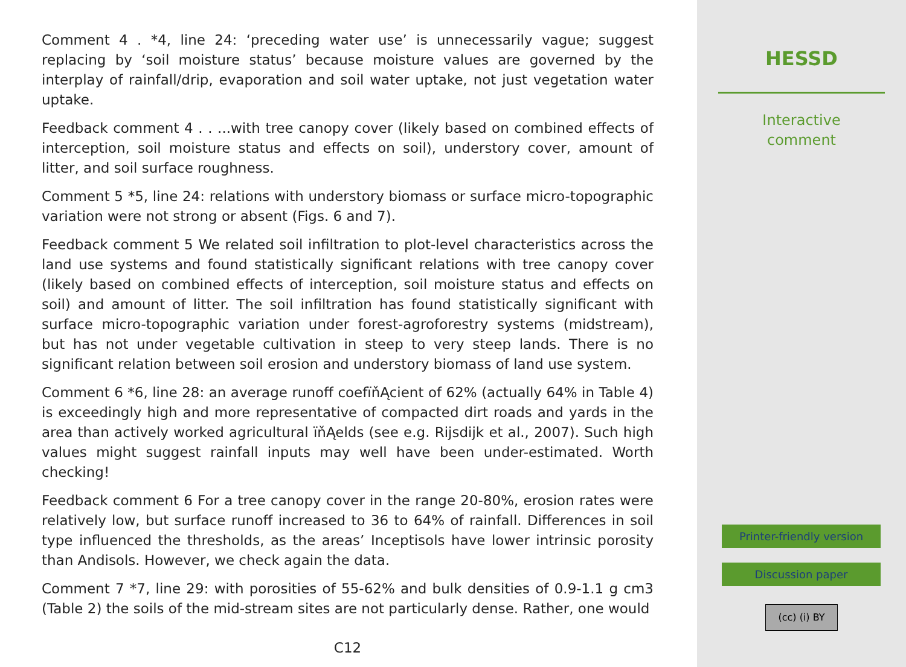Comment 4 . *4, line 24: ‘preceding water use’ is unnecessarily vague; suggest replacing by ‘soil moisture status’ because moisture values are governed by the interplay of rainfall/drip, evaporation and soil water uptake, not just vegetation water uptake.
Feedback comment 4 . . ...with tree canopy cover (likely based on combined effects of interception, soil moisture status and effects on soil), understory cover, amount of litter, and soil surface roughness.
Comment 5 *5, line 24: relations with understory biomass or surface micro-topographic variation were not strong or absent (Figs. 6 and 7).
Feedback comment 5 We related soil infiltration to plot-level characteristics across the land use systems and found statistically significant relations with tree canopy cover (likely based on combined effects of interception, soil moisture status and effects on soil) and amount of litter. The soil infiltration has found statistically significant with surface micro-topographic variation under forest-agroforestry systems (midstream), but has not under vegetable cultivation in steep to very steep lands. There is no significant relation between soil erosion and understory biomass of land use system.
Comment 6 *6, line 28: an average runoff coefïňĄcient of 62% (actually 64% in Table 4) is exceedingly high and more representative of compacted dirt roads and yards in the area than actively worked agricultural ïňĄelds (see e.g. Rijsdijk et al., 2007). Such high values might suggest rainfall inputs may well have been under-estimated. Worth checking!
Feedback comment 6 For a tree canopy cover in the range 20-80%, erosion rates were relatively low, but surface runoff increased to 36 to 64% of rainfall. Differences in soil type influenced the thresholds, as the areas’ Inceptisols have lower intrinsic porosity than Andisols. However, we check again the data.
Comment 7 *7, line 29: with porosities of 55-62% and bulk densities of 0.9-1.1 g cm3 (Table 2) the soils of the mid-stream sites are not particularly dense. Rather, one would
C12
HESSD
Interactive
comment
Printer-friendly version
Discussion paper
(cc) (i) BY